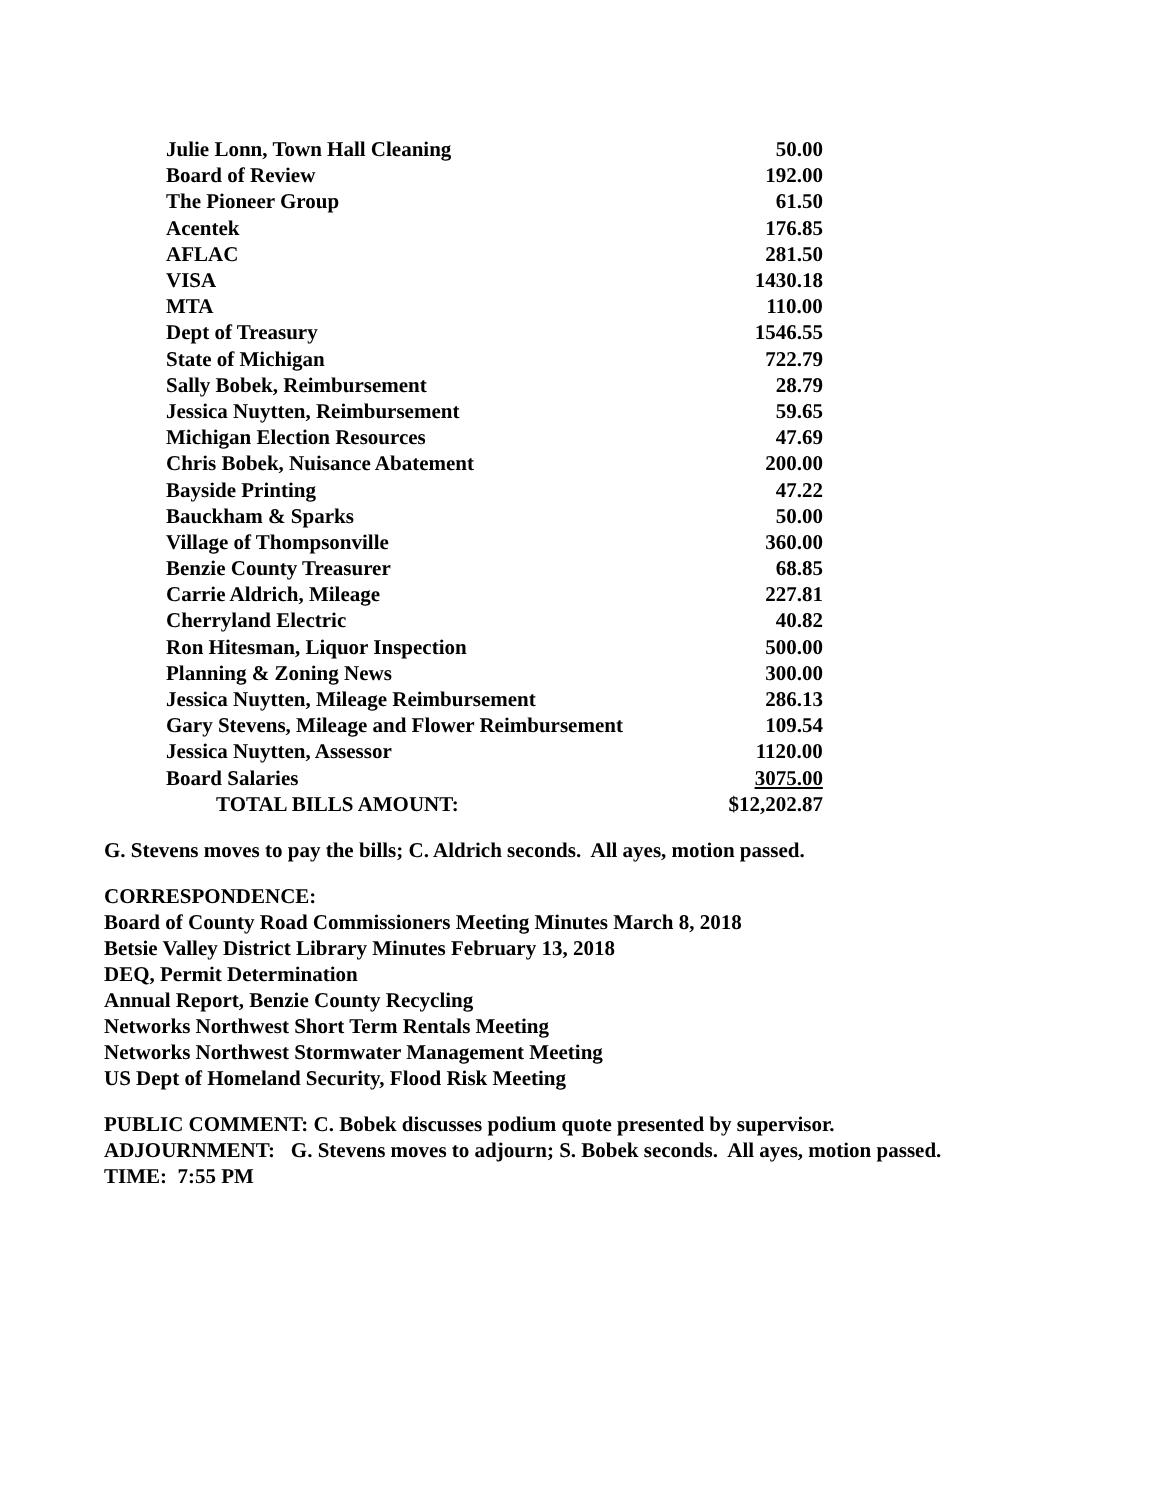| Julie Lonn, Town Hall Cleaning | 50.00 |
| Board of Review | 192.00 |
| The Pioneer Group | 61.50 |
| Acentek | 176.85 |
| AFLAC | 281.50 |
| VISA | 1430.18 |
| MTA | 110.00 |
| Dept of Treasury | 1546.55 |
| State of Michigan | 722.79 |
| Sally Bobek, Reimbursement | 28.79 |
| Jessica Nuytten, Reimbursement | 59.65 |
| Michigan Election Resources | 47.69 |
| Chris Bobek, Nuisance Abatement | 200.00 |
| Bayside Printing | 47.22 |
| Bauckham & Sparks | 50.00 |
| Village of Thompsonville | 360.00 |
| Benzie County Treasurer | 68.85 |
| Carrie Aldrich, Mileage | 227.81 |
| Cherryland Electric | 40.82 |
| Ron Hitesman, Liquor Inspection | 500.00 |
| Planning & Zoning News | 300.00 |
| Jessica Nuytten, Mileage Reimbursement | 286.13 |
| Gary Stevens, Mileage and Flower Reimbursement | 109.54 |
| Jessica Nuytten, Assessor | 1120.00 |
| Board Salaries | 3075.00 |
| TOTAL BILLS AMOUNT: | $12,202.87 |
G. Stevens moves to pay the bills; C. Aldrich seconds. All ayes, motion passed.
CORRESPONDENCE:
Board of County Road Commissioners Meeting Minutes March 8, 2018
Betsie Valley District Library Minutes February 13, 2018
DEQ, Permit Determination
Annual Report, Benzie County Recycling
Networks Northwest Short Term Rentals Meeting
Networks Northwest Stormwater Management Meeting
US Dept of Homeland Security, Flood Risk Meeting
PUBLIC COMMENT: C. Bobek discusses podium quote presented by supervisor.
ADJOURNMENT: G. Stevens moves to adjourn; S. Bobek seconds. All ayes, motion passed.
TIME: 7:55 PM